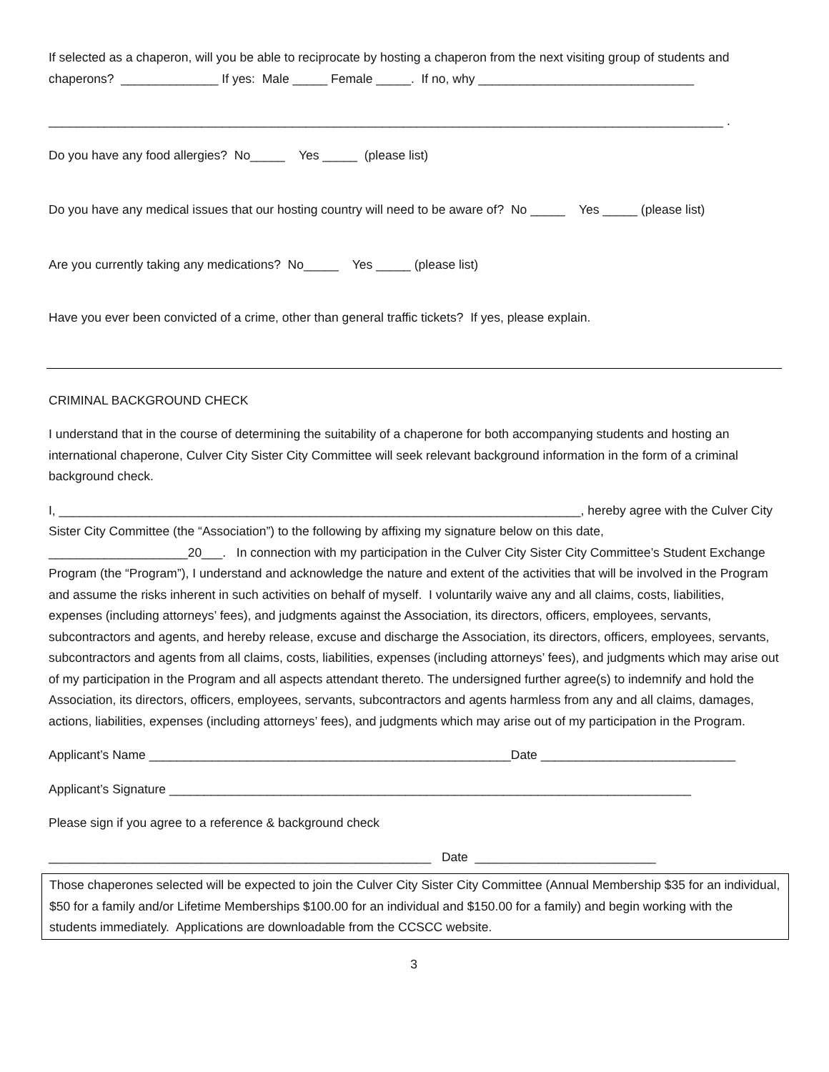If selected as a chaperon, will you be able to reciprocate by hosting a chaperon from the next visiting group of students and chaperons? ______________ If yes: Male _____ Female _____. If no, why _______________________________
_________________________________________________________________________________________________ .
Do you have any food allergies? No_____ Yes _____ (please list)
Do you have any medical issues that our hosting country will need to be aware of? No _____ Yes _____ (please list)
Are you currently taking any medications? No_____ Yes _____ (please list)
Have you ever been convicted of a crime, other than general traffic tickets? If yes, please explain.
CRIMINAL BACKGROUND CHECK
I understand that in the course of determining the suitability of a chaperone for both accompanying students and hosting an international chaperone, Culver City Sister City Committee will seek relevant background information in the form of a criminal background check.
I, ___________________________________________________________________________, hereby agree with the Culver City Sister City Committee (the “Association”) to the following by affixing my signature below on this date, ____________________20___. In connection with my participation in the Culver City Sister City Committee’s Student Exchange Program (the “Program”), I understand and acknowledge the nature and extent of the activities that will be involved in the Program and assume the risks inherent in such activities on behalf of myself. I voluntarily waive any and all claims, costs, liabilities, expenses (including attorneys’ fees), and judgments against the Association, its directors, officers, employees, servants, subcontractors and agents, and hereby release, excuse and discharge the Association, its directors, officers, employees, servants, subcontractors and agents from all claims, costs, liabilities, expenses (including attorneys’ fees), and judgments which may arise out of my participation in the Program and all aspects attendant thereto. The undersigned further agree(s) to indemnify and hold the Association, its directors, officers, employees, servants, subcontractors and agents harmless from any and all claims, damages, actions, liabilities, expenses (including attorneys’ fees), and judgments which may arise out of my participation in the Program.
Applicant’s Name ____________________________________________________Date ____________________________
Applicant’s Signature ___________________________________________________________________________
Please sign if you agree to a reference & background check
_______________________________________________________ Date __________________________
Those chaperones selected will be expected to join the Culver City Sister City Committee (Annual Membership $35 for an individual, $50 for a family and/or Lifetime Memberships $100.00 for an individual and $150.00 for a family) and begin working with the students immediately. Applications are downloadable from the CCSCC website.
3